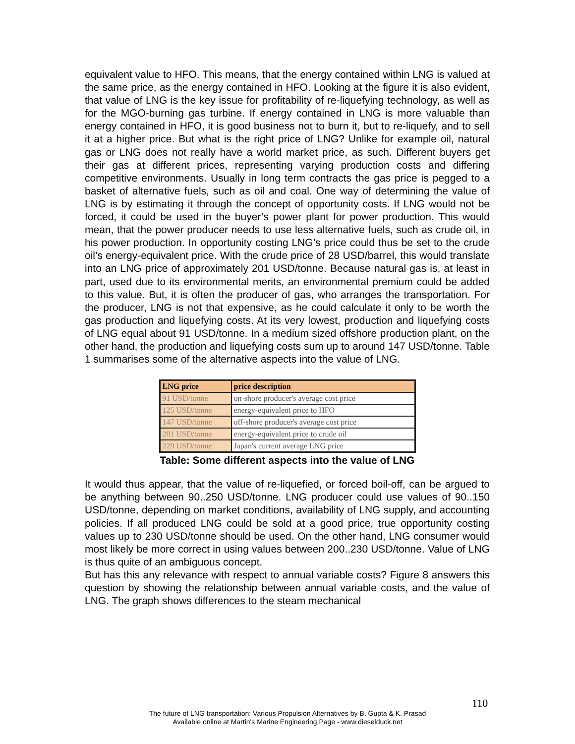equivalent value to HFO. This means, that the energy contained within LNG is valued at the same price, as the energy contained in HFO. Looking at the figure it is also evident, that value of LNG is the key issue for profitability of re-liquefying technology, as well as for the MGO-burning gas turbine. If energy contained in LNG is more valuable than energy contained in HFO, it is good business not to burn it, but to re-liquefy, and to sell it at a higher price. But what is the right price of LNG? Unlike for example oil, natural gas or LNG does not really have a world market price, as such. Different buyers get their gas at different prices, representing varying production costs and differing competitive environments. Usually in long term contracts the gas price is pegged to a basket of alternative fuels, such as oil and coal. One way of determining the value of LNG is by estimating it through the concept of opportunity costs. If LNG would not be forced, it could be used in the buyer’s power plant for power production. This would mean, that the power producer needs to use less alternative fuels, such as crude oil, in his power production. In opportunity costing LNG’s price could thus be set to the crude oil’s energy-equivalent price. With the crude price of 28 USD/barrel, this would translate into an LNG price of approximately 201 USD/tonne. Because natural gas is, at least in part, used due to its environmental merits, an environmental premium could be added to this value. But, it is often the producer of gas, who arranges the transportation. For the producer, LNG is not that expensive, as he could calculate it only to be worth the gas production and liquefying costs. At its very lowest, production and liquefying costs of LNG equal about 91 USD/tonne. In a medium sized offshore production plant, on the other hand, the production and liquefying costs sum up to around 147 USD/tonne. Table 1 summarises some of the alternative aspects into the value of LNG.
| LNG price | price description |
| --- | --- |
| 91 USD/tonne | on-shore producer's average cost price |
| 125 USD/tonne | energy-equivalent price to HFO |
| 147 USD/tonne | off-shore producer's average cost price |
| 201 USD/tonne | energy-equivalent price to crude oil |
| 229 USD/tonne | Japan's current average LNG price |
Table: Some different aspects into the value of LNG
It would thus appear, that the value of re-liquefied, or forced boil-off, can be argued to be anything between 90..250 USD/tonne. LNG producer could use values of 90..150 USD/tonne, depending on market conditions, availability of LNG supply, and accounting policies. If all produced LNG could be sold at a good price, true opportunity costing values up to 230 USD/tonne should be used. On the other hand, LNG consumer would most likely be more correct in using values between 200..230 USD/tonne. Value of LNG is thus quite of an ambiguous concept.
But has this any relevance with respect to annual variable costs? Figure 8 answers this question by showing the relationship between annual variable costs, and the value of LNG. The graph shows differences to the steam mechanical
110
The future of LNG transportation: Various Propulsion Alternatives by B. Gupta & K. Prasad
Available online at Martin's Marine Engineering Page - www.dieselduck.net